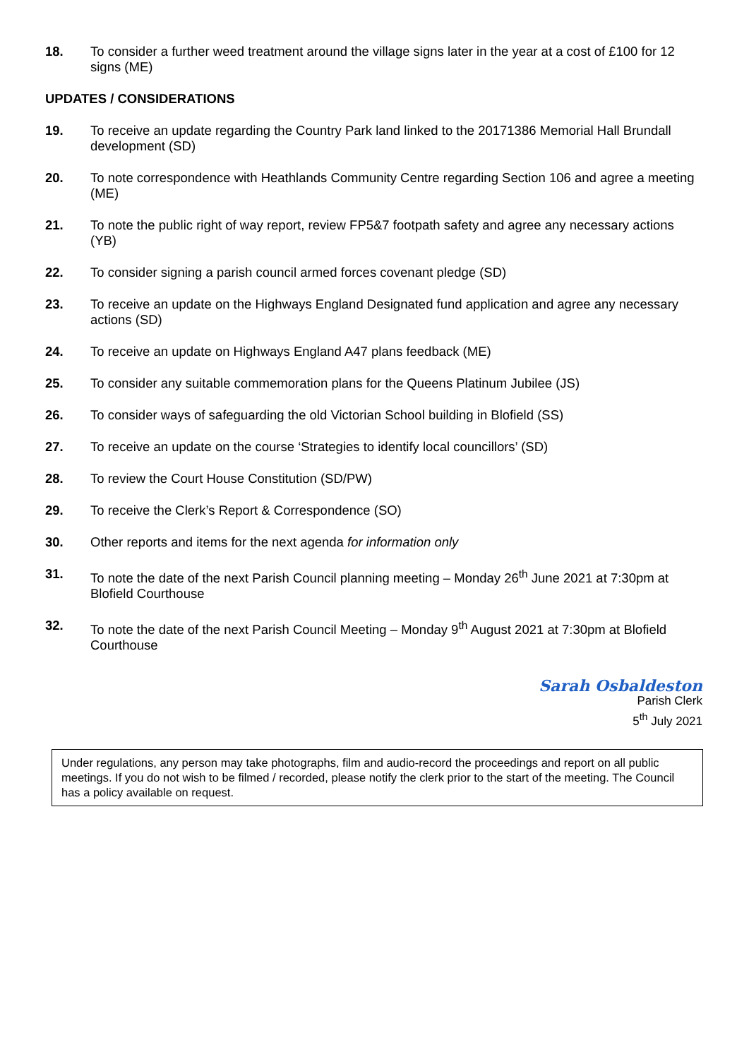18. To consider a further weed treatment around the village signs later in the year at a cost of £100 for 12 signs (ME)
UPDATES / CONSIDERATIONS
19. To receive an update regarding the Country Park land linked to the 20171386 Memorial Hall Brundall development (SD)
20. To note correspondence with Heathlands Community Centre regarding Section 106 and agree a meeting (ME)
21. To note the public right of way report, review FP5&7 footpath safety and agree any necessary actions (YB)
22. To consider signing a parish council armed forces covenant pledge (SD)
23. To receive an update on the Highways England Designated fund application and agree any necessary actions (SD)
24. To receive an update on Highways England A47 plans feedback (ME)
25. To consider any suitable commemoration plans for the Queens Platinum Jubilee (JS)
26. To consider ways of safeguarding the old Victorian School building in Blofield (SS)
27. To receive an update on the course ‘Strategies to identify local councillors’ (SD)
28. To review the Court House Constitution (SD/PW)
29. To receive the Clerk’s Report & Correspondence (SO)
30. Other reports and items for the next agenda for information only
31. To note the date of the next Parish Council planning meeting – Monday 26<sup>th</sup> June 2021 at 7:30pm at Blofield Courthouse
32. To note the date of the next Parish Council Meeting – Monday 9<sup>th</sup> August 2021 at 7:30pm at Blofield Courthouse
Sarah Osbaldeston
Parish Clerk
5<sup>th</sup> July 2021
Under regulations, any person may take photographs, film and audio-record the proceedings and report on all public meetings. If you do not wish to be filmed / recorded, please notify the clerk prior to the start of the meeting. The Council has a policy available on request.